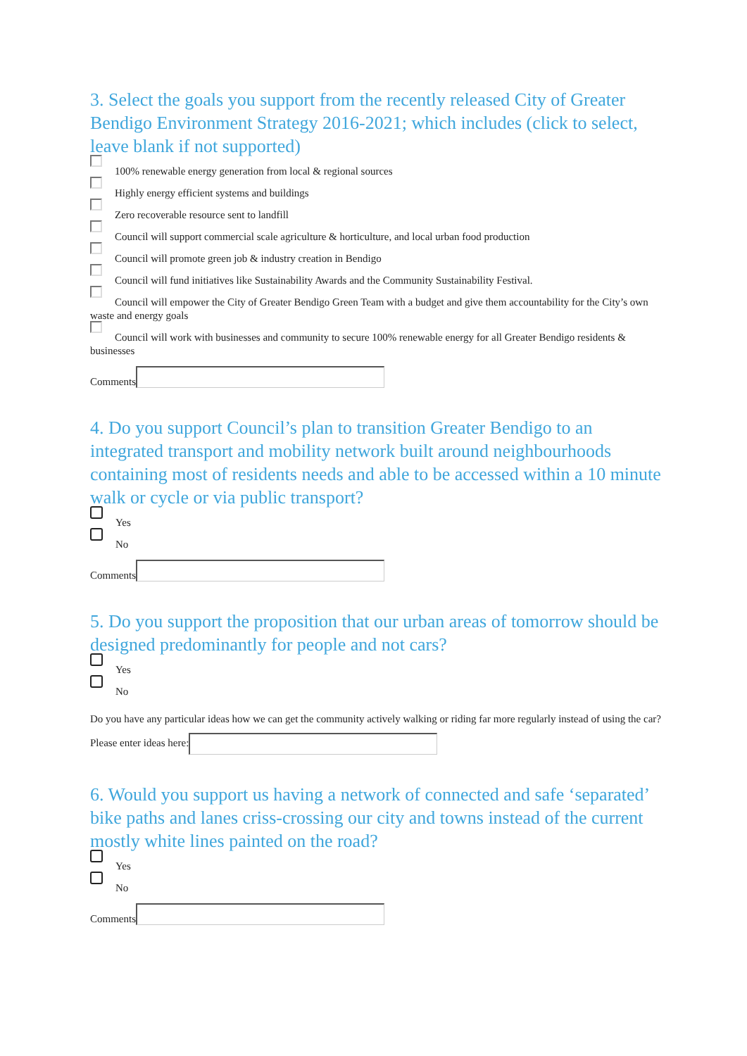3. Select the goals you support from the recently released City of Greater Bendigo Environment Strategy 2016-2021; which includes (click to select, leave blank if not supported)
100% renewable energy generation from local & regional sources
Highly energy efficient systems and buildings
Zero recoverable resource sent to landfill
Council will support commercial scale agriculture & horticulture, and local urban food production
Council will promote green job & industry creation in Bendigo
Council will fund initiatives like Sustainability Awards and the Community Sustainability Festival.
Council will empower the City of Greater Bendigo Green Team with a budget and give them accountability for the City’s own waste and energy goals
Council will work with businesses and community to secure 100% renewable energy for all Greater Bendigo residents & businesses
Comments
4. Do you support Council’s plan to transition Greater Bendigo to an integrated transport and mobility network built around neighbourhoods containing most of residents needs and able to be accessed within a 10 minute walk or cycle or via public transport?
Yes
No
Comments
5. Do you support the proposition that our urban areas of tomorrow should be designed predominantly for people and not cars?
Yes
No
Do you have any particular ideas how we can get the community actively walking or riding far more regularly instead of using the car? Please enter ideas here:
6. Would you support us having a network of connected and safe ‘separated’ bike paths and lanes criss-crossing our city and towns instead of the current mostly white lines painted on the road?
Yes
No
Comments